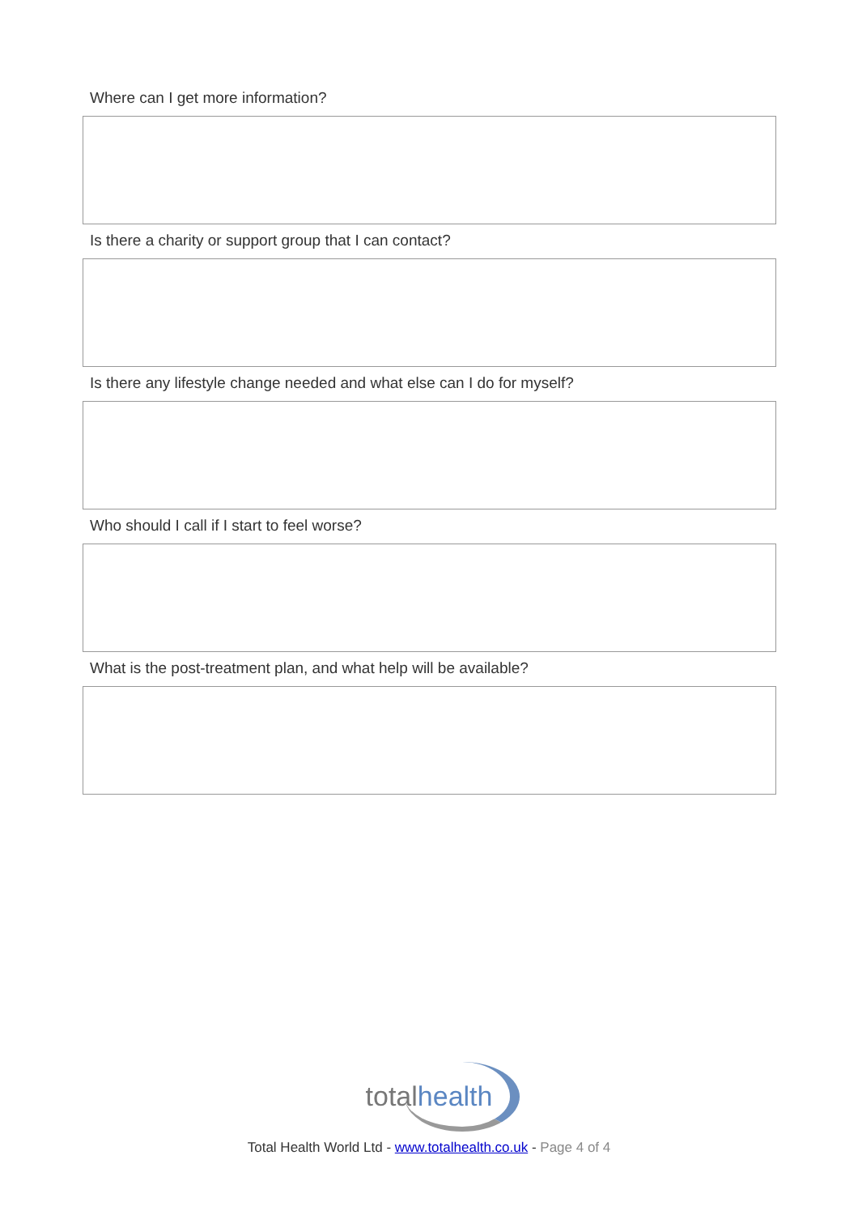Where can I get more information?
Is there a charity or support group that I can contact?
Is there any lifestyle change needed and what else can I do for myself?
Who should I call if I start to feel worse?
What is the post-treatment plan, and what help will be available?
totalhealth
Total Health World Ltd - www.totalhealth.co.uk - Page 4 of 4